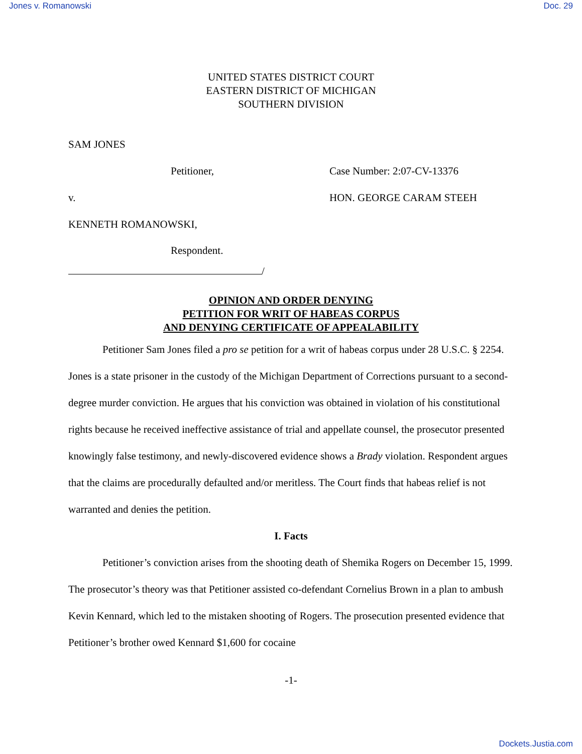Jones v. Romanowski Doc. 29
UNITED STATES DISTRICT COURT
EASTERN DISTRICT OF MICHIGAN
SOUTHERN DIVISION
SAM JONES
Petitioner, Case Number: 2:07-CV-13376
v. HON. GEORGE CARAM STEEH
KENNETH ROMANOWSKI,
Respondent.
/
OPINION AND ORDER DENYING
PETITION FOR WRIT OF HABEAS CORPUS
AND DENYING CERTIFICATE OF APPEALABILITY
Petitioner Sam Jones filed a pro se petition for a writ of habeas corpus under 28 U.S.C. § 2254. Jones is a state prisoner in the custody of the Michigan Department of Corrections pursuant to a second-degree murder conviction. He argues that his conviction was obtained in violation of his constitutional rights because he received ineffective assistance of trial and appellate counsel, the prosecutor presented knowingly false testimony, and newly-discovered evidence shows a Brady violation. Respondent argues that the claims are procedurally defaulted and/or meritless. The Court finds that habeas relief is not warranted and denies the petition.
I. Facts
Petitioner’s conviction arises from the shooting death of Shemika Rogers on December 15, 1999. The prosecutor’s theory was that Petitioner assisted co-defendant Cornelius Brown in a plan to ambush Kevin Kennard, which led to the mistaken shooting of Rogers. The prosecution presented evidence that Petitioner’s brother owed Kennard $1,600 for cocaine
-1-
Dockets.Justia.com